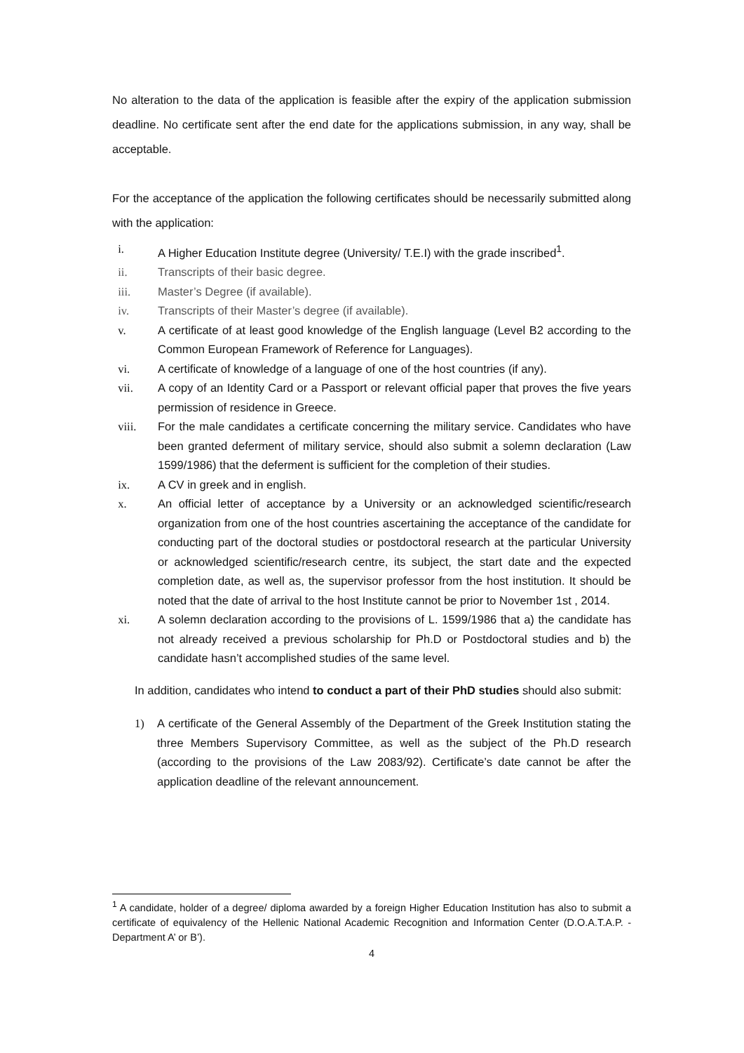No alteration to the data of the application is feasible after the expiry of the application submission deadline. No certificate sent after the end date for the applications submission, in any way, shall be acceptable.
For the acceptance of the application the following certificates should be necessarily submitted along with the application:
i. A Higher Education Institute degree (University/ T.E.I) with the grade inscribed<sup>1</sup>.
ii. Transcripts of their basic degree.
iii. Master’s Degree (if available).
iv. Transcripts of their Master’s degree (if available).
v. A certificate of at least good knowledge of the English language (Level B2 according to the Common European Framework of Reference for Languages).
vi. A certificate of knowledge of a language of one of the host countries (if any).
vii. A copy of an Identity Card or a Passport or relevant official paper that proves the five years permission of residence in Greece.
viii. For the male candidates a certificate concerning the military service. Candidates who have been granted deferment of military service, should also submit a solemn declaration (Law 1599/1986) that the deferment is sufficient for the completion of their studies.
ix. A CV in greek and in english.
x. An official letter of acceptance by a University or an acknowledged scientific/research organization from one of the host countries ascertaining the acceptance of the candidate for conducting part of the doctoral studies or postdoctoral research at the particular University or acknowledged scientific/research centre, its subject, the start date and the expected completion date, as well as, the supervisor professor from the host institution. It should be noted that the date of arrival to the host Institute cannot be prior to November 1st , 2014.
xi. A solemn declaration according to the provisions of L. 1599/1986 that a) the candidate has not already received a previous scholarship for Ph.D or Postdoctoral studies and b) the candidate hasn’t accomplished studies of the same level.
In addition, candidates who intend to conduct a part of their PhD studies should also submit:
1) A certificate of the General Assembly of the Department of the Greek Institution stating the three Members Supervisory Committee, as well as the subject of the Ph.D research (according to the provisions of the Law 2083/92). Certificate’s date cannot be after the application deadline of the relevant announcement.
<sup>1</sup> A candidate, holder of a degree/ diploma awarded by a foreign Higher Education Institution has also to submit a certificate of equivalency of the Hellenic National Academic Recognition and Information Center (D.O.A.T.A.P. - Department A’ or B’).
4